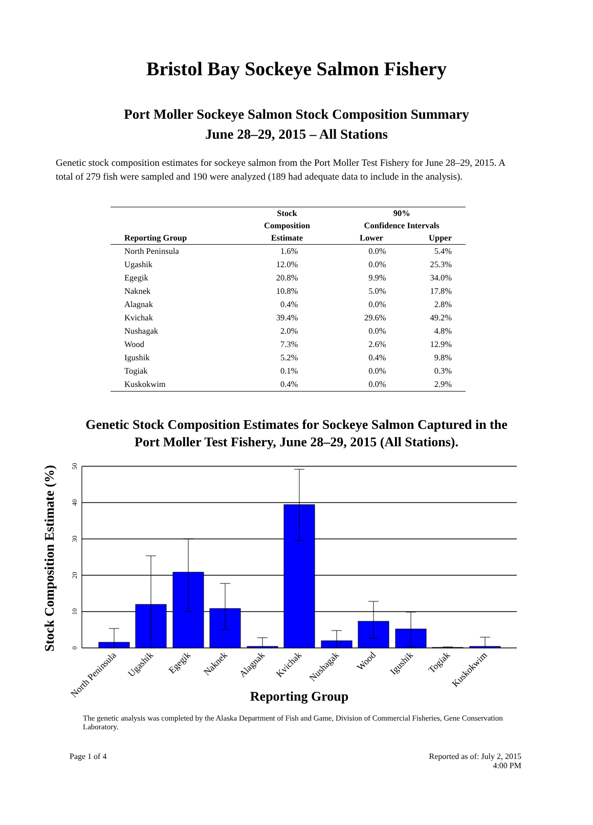Bristol Bay Sockeye Salmon Fishery
Port Moller Sockeye Salmon Stock Composition Summary
June 28–29, 2015 – All Stations
Genetic stock composition estimates for sockeye salmon from the Port Moller Test Fishery for June 28–29, 2015. A total of 279 fish were sampled and 190 were analyzed (189 had adequate data to include in the analysis).
| | Stock | 90% | |
| --- | --- | --- | --- |
| | Composition | Confidence Intervals | |
| Reporting Group | Estimate | Lower | Upper |
| North Peninsula | 1.6% | 0.0% | 5.4% |
| Ugashik | 12.0% | 0.0% | 25.3% |
| Egegik | 20.8% | 9.9% | 34.0% |
| Naknek | 10.8% | 5.0% | 17.8% |
| Alagnak | 0.4% | 0.0% | 2.8% |
| Kvichak | 39.4% | 29.6% | 49.2% |
| Nushagak | 2.0% | 0.0% | 4.8% |
| Wood | 7.3% | 2.6% | 12.9% |
| Igushik | 5.2% | 0.4% | 9.8% |
| Togiak | 0.1% | 0.0% | 0.3% |
| Kuskokwim | 0.4% | 0.0% | 2.9% |
Genetic Stock Composition Estimates for Sockeye Salmon Captured in the
Port Moller Test Fishery, June 28–29, 2015 (All Stations).
0
10
20
30
40
50
Stock Composition Estimate (%)
North Peninsula
Ugashik
Egegik
Naknek
Alagnak
Kvichak
Nushagak
Wood
Igushik
Togiak
Kuskokwim
Reporting Group
The genetic analysis was completed by the Alaska Department of Fish and Game, Division of Commercial Fisheries, Gene Conservation Laboratory.
Page 1 of 4 Reported as of: July 2, 2015
4:00 PM